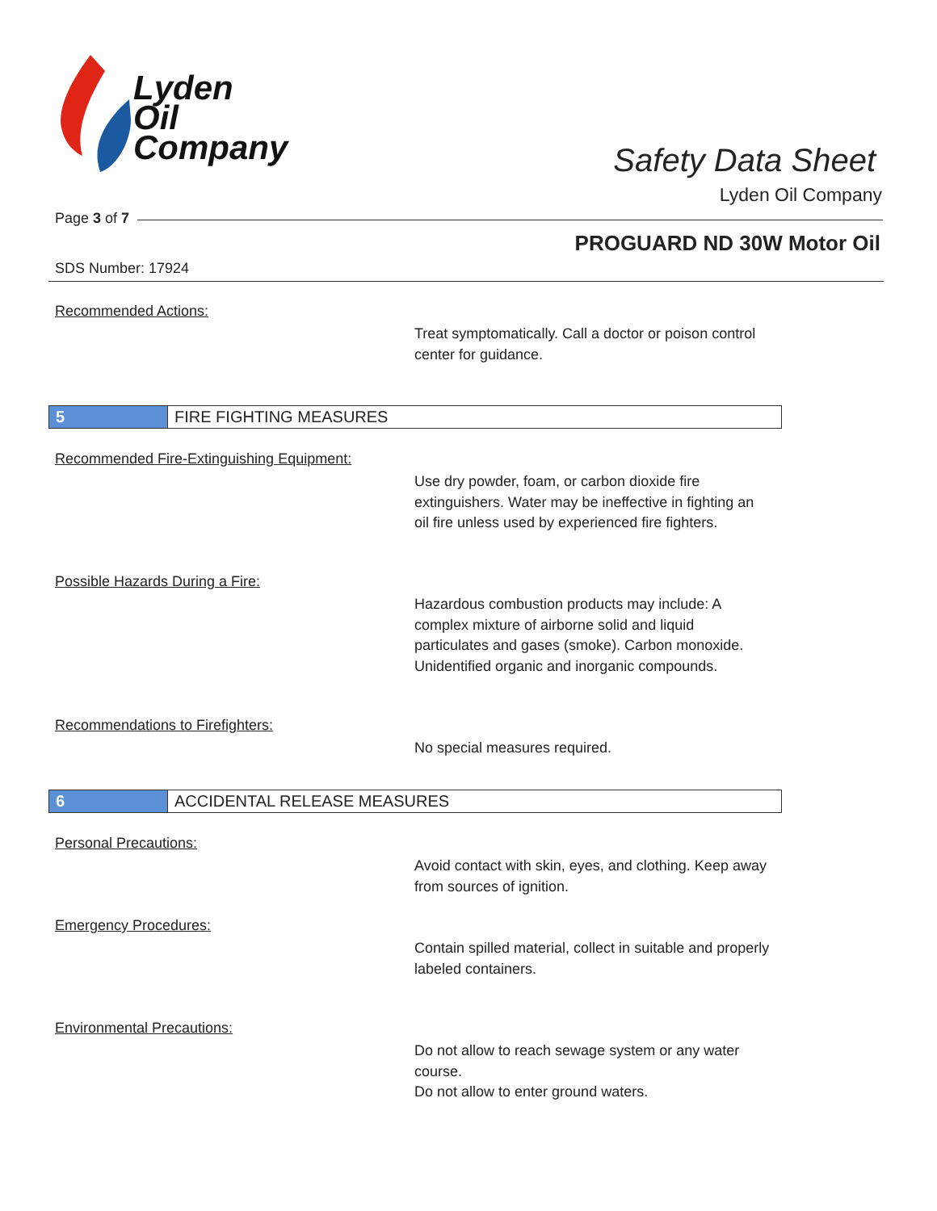Lyden
Oil
Company
Safety Data Sheet
Lyden Oil Company
Page 3 of 7
PROGUARD ND 30W Motor Oil
SDS Number: 17924
Recommended Actions:
Treat symptomatically. Call a doctor or poison control center for guidance.
5 FIRE FIGHTING MEASURES
Recommended Fire-Extinguishing Equipment:
Use dry powder, foam, or carbon dioxide fire extinguishers. Water may be ineffective in fighting an oil fire unless used by experienced fire fighters.
Possible Hazards During a Fire:
Hazardous combustion products may include: A complex mixture of airborne solid and liquid particulates and gases (smoke). Carbon monoxide. Unidentified organic and inorganic compounds.
Recommendations to Firefighters:
No special measures required.
6 ACCIDENTAL RELEASE MEASURES
Personal Precautions:
Avoid contact with skin, eyes, and clothing. Keep away from sources of ignition.
Emergency Procedures:
Contain spilled material, collect in suitable and properly labeled containers.
Environmental Precautions:
Do not allow to reach sewage system or any water course.
Do not allow to enter ground waters.